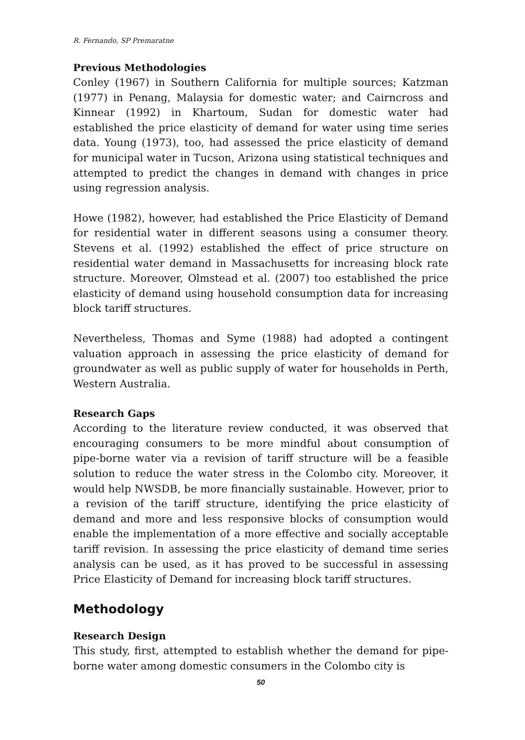R. Fernando, SP Premaratne
Previous Methodologies
Conley (1967) in Southern California for multiple sources; Katzman (1977) in Penang, Malaysia for domestic water; and Cairncross and Kinnear (1992) in Khartoum, Sudan for domestic water had established the price elasticity of demand for water using time series data. Young (1973), too, had assessed the price elasticity of demand for municipal water in Tucson, Arizona using statistical techniques and attempted to predict the changes in demand with changes in price using regression analysis.
Howe (1982), however, had established the Price Elasticity of Demand for residential water in different seasons using a consumer theory. Stevens et al. (1992) established the effect of price structure on residential water demand in Massachusetts for increasing block rate structure. Moreover, Olmstead et al. (2007) too established the price elasticity of demand using household consumption data for increasing block tariff structures.
Nevertheless, Thomas and Syme (1988) had adopted a contingent valuation approach in assessing the price elasticity of demand for groundwater as well as public supply of water for households in Perth, Western Australia.
Research Gaps
According to the literature review conducted, it was observed that encouraging consumers to be more mindful about consumption of pipe-borne water via a revision of tariff structure will be a feasible solution to reduce the water stress in the Colombo city. Moreover, it would help NWSDB, be more financially sustainable. However, prior to a revision of the tariff structure, identifying the price elasticity of demand and more and less responsive blocks of consumption would enable the implementation of a more effective and socially acceptable tariff revision. In assessing the price elasticity of demand time series analysis can be used, as it has proved to be successful in assessing Price Elasticity of Demand for increasing block tariff structures.
Methodology
Research Design
This study, first, attempted to establish whether the demand for pipe-borne water among domestic consumers in the Colombo city is
50